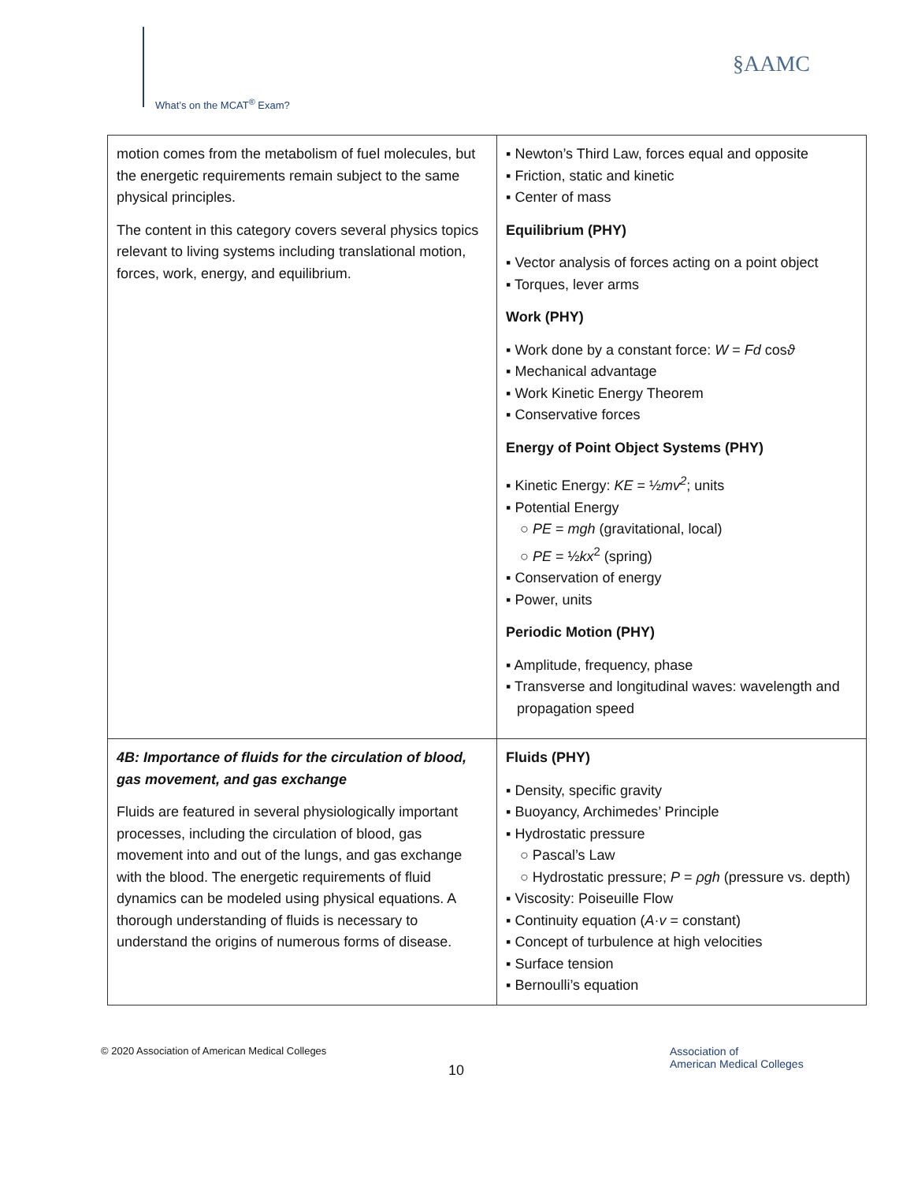What’s on the MCAT<sup>®</sup> Exam?
§AAMC
| motion comes from the metabolism of fuel molecules, but the energetic requirements remain subject to the same physical principles. The content in this category covers several physics topics relevant to living systems including translational motion, forces, work, energy, and equilibrium. | ▪ Newton’s Third Law, forces equal and opposite ▪ Friction, static and kinetic ▪ Center of mass Equilibrium (PHY) ▪ Vector analysis of forces acting on a point object ▪ Torques, lever arms Work (PHY) ▪ Work done by a constant force: W = Fd cos ϑ ▪ Mechanical advantage ▪ Work Kinetic Energy Theorem ▪ Conservative forces Energy of Point Object Systems (PHY) ▪ Kinetic Energy: KE = ½ mv<sup>2</sup> ; units ▪ Potential Energy ○ PE = mgh (gravitational, local) ○ PE = ½ kx<sup>2</sup> (spring) ▪ Conservation of energy ▪ Power, units Periodic Motion (PHY) ▪ Amplitude, frequency, phase ▪ Transverse and longitudinal waves: wavelength and propagation speed |
| 4B: Importance of fluids for the circulation of blood, gas movement, and gas exchange Fluids are featured in several physiologically important processes, including the circulation of blood, gas movement into and out of the lungs, and gas exchange with the blood. The energetic requirements of fluid dynamics can be modeled using physical equations. A thorough understanding of fluids is necessary to understand the origins of numerous forms of disease. | Fluids (PHY) ▪ Density, specific gravity ▪ Buoyancy, Archimedes’ Principle ▪ Hydrostatic pressure ○ Pascal’s Law ○ Hydrostatic pressure; P = ρgh (pressure vs. depth) ▪ Viscosity: Poiseuille Flow ▪ Continuity equation ( A · v = constant) ▪ Concept of turbulence at high velocities ▪ Surface tension ▪ Bernoulli’s equation |
© 2020 Association of American Medical Colleges
10
Association of
American Medical Colleges